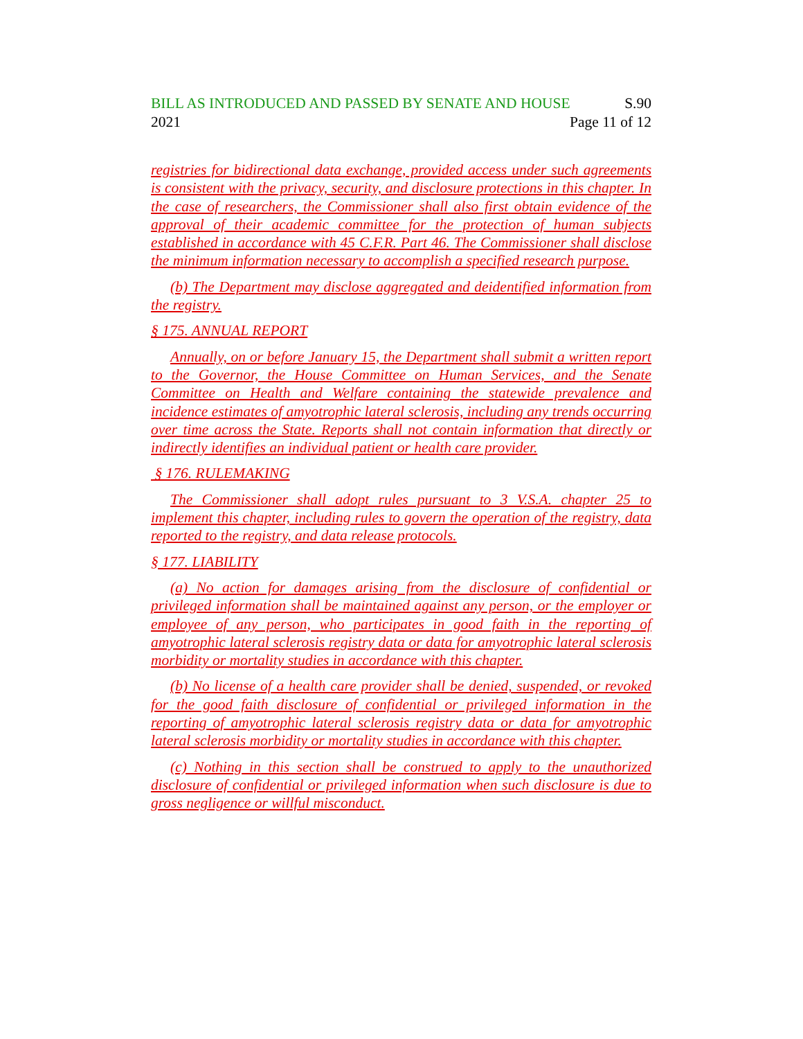BILL AS INTRODUCED AND PASSED BY SENATE AND HOUSE S.90
2021 Page 11 of 12
registries for bidirectional data exchange, provided access under such agreements is consistent with the privacy, security, and disclosure protections in this chapter. In the case of researchers, the Commissioner shall also first obtain evidence of the approval of their academic committee for the protection of human subjects established in accordance with 45 C.F.R. Part 46. The Commissioner shall disclose the minimum information necessary to accomplish a specified research purpose.
(b) The Department may disclose aggregated and deidentified information from the registry.
§ 175. ANNUAL REPORT
Annually, on or before January 15, the Department shall submit a written report to the Governor, the House Committee on Human Services, and the Senate Committee on Health and Welfare containing the statewide prevalence and incidence estimates of amyotrophic lateral sclerosis, including any trends occurring over time across the State. Reports shall not contain information that directly or indirectly identifies an individual patient or health care provider.
§ 176. RULEMAKING
The Commissioner shall adopt rules pursuant to 3 V.S.A. chapter 25 to implement this chapter, including rules to govern the operation of the registry, data reported to the registry, and data release protocols.
§ 177. LIABILITY
(a) No action for damages arising from the disclosure of confidential or privileged information shall be maintained against any person, or the employer or employee of any person, who participates in good faith in the reporting of amyotrophic lateral sclerosis registry data or data for amyotrophic lateral sclerosis morbidity or mortality studies in accordance with this chapter.
(b) No license of a health care provider shall be denied, suspended, or revoked for the good faith disclosure of confidential or privileged information in the reporting of amyotrophic lateral sclerosis registry data or data for amyotrophic lateral sclerosis morbidity or mortality studies in accordance with this chapter.
(c) Nothing in this section shall be construed to apply to the unauthorized disclosure of confidential or privileged information when such disclosure is due to gross negligence or willful misconduct.